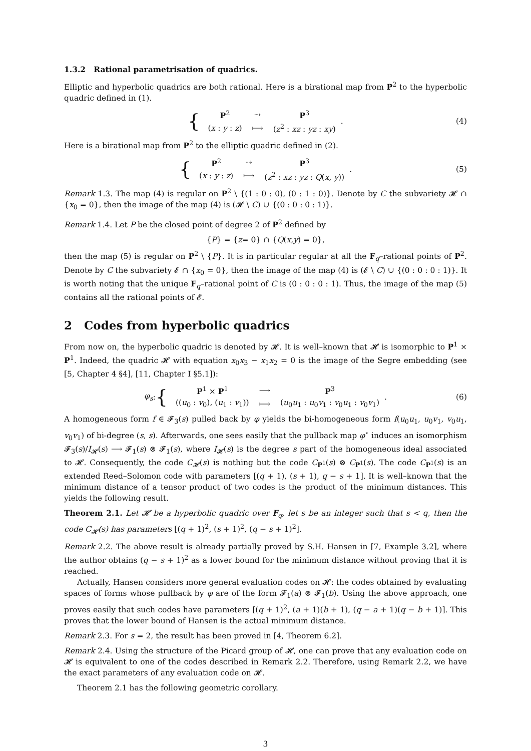1.3.2 Rational parametrisation of quadrics.
Elliptic and hyperbolic quadrics are both rational. Here is a birational map from P<sup>2</sup> to the hyperbolic quadric defined in (1).
{
| P<sup>2</sup> | ⇢ | P<sup>3</sup> |
| ( x : y : z ) | ⟼ | ( z<sup>2</sup> : xz : yz : xy ) |
. (4)
Here is a birational map from P<sup>2</sup> to the elliptic quadric defined in (2).
{
| P<sup>2</sup> | ⇢ | P<sup>3</sup> |
| ( x : y : z ) | ⟼ | ( z<sup>2</sup> : xz : yz : Q ( x , y )) |
. (5)
Remark 1.3. The map (4) is regular on P<sup>2</sup> \ {(1 : 0 : 0), (0 : 1 : 0)}. Denote by C the subvariety 𝓗 ∩ {x<sub>0</sub> = 0}, then the image of the map (4) is (𝓗 \ C) ∪ {(0 : 0 : 0 : 1)}.
Remark 1.4. Let P be the closed point of degree 2 of P<sup>2</sup> defined by
{ P } = { z = 0} ∩ { Q (x, y) = 0},
then the map (5) is regular on P<sup>2</sup> \ {P}. It is in particular regular at all the F<sub>q</sub>–rational points of P<sup>2</sup>. Denote by C the subvariety 𝓔 ∩ {x<sub>0</sub> = 0}, then the image of the map (4) is (𝓔 \ C) ∪ {(0 : 0 : 0 : 1)}. It is worth noting that the unique F<sub>q</sub>–rational point of C is (0 : 0 : 0 : 1). Thus, the image of the map (5) contains all the rational points of 𝓔.
2 Codes from hyperbolic quadrics
From now on, the hyperbolic quadric is denoted by 𝓗. It is well–known that 𝓗 is isomorphic to P<sup>1</sup> × P<sup>1</sup>. Indeed, the quadric 𝓗 with equation x<sub>0</sub>x<sub>3</sub> − x<sub>1</sub>x<sub>2</sub> = 0 is the image of the Segre embedding (see [5, Chapter 4 §4], [11, Chapter I §5.1]):
φ<sub>s</sub> : {
| P<sup>1</sup> × P<sup>1</sup> | ⟶ | P<sup>3</sup> |
| (( u<sub>0</sub> : v<sub>0</sub>), ( u<sub>1</sub> : v<sub>1</sub>)) | ⟼ | ( u<sub>0</sub> u<sub>1</sub> : u<sub>0</sub> v<sub>1</sub> : v<sub>0</sub> u<sub>1</sub> : v<sub>0</sub> v<sub>1</sub>) |
. (6)
A homogeneous form f ∈ 𝓕<sub>3</sub>(s) pulled back by φ yields the bi-homogeneous form f(u<sub>0</sub>u<sub>1</sub>, u<sub>0</sub>v<sub>1</sub>, v<sub>0</sub>u<sub>1</sub>, v<sub>0</sub>v<sub>1</sub>) of bi-degree (s, s). Afterwards, one sees easily that the pullback map φ<sup>⋆</sup> induces an isomorphism 𝓕<sub>3</sub>(s)/I<sub>𝓗</sub>(s) ⟶ 𝓕<sub>1</sub>(s) ⊗ 𝓕<sub>1</sub>(s), where I<sub>𝓗</sub>(s) is the degree s part of the homogeneous ideal associated to 𝓗. Consequently, the code C<sub>𝓗</sub>(s) is nothing but the code C<sub>P<sup>1</sup></sub>(s) ⊗ C<sub>P<sup>1</sup></sub>(s). The code C<sub>P<sup>1</sup></sub>(s) is an extended Reed–Solomon code with parameters [(q + 1), (s + 1), q − s + 1]. It is well–known that the minimum distance of a tensor product of two codes is the product of the minimum distances. This yields the following result.
Theorem 2.1. Let 𝓗 be a hyperbolic quadric over F<sub>q</sub>, let s be an integer such that s < q, then the code C<sub>𝓗</sub>(s) has parameters [(q + 1)<sup>2</sup>, (s + 1)<sup>2</sup>, (q − s + 1)<sup>2</sup>].
Remark 2.2. The above result is already partially proved by S.H. Hansen in [7, Example 3.2], where the author obtains (q − s + 1)<sup>2</sup> as a lower bound for the minimum distance without proving that it is reached.
Actually, Hansen considers more general evaluation codes on 𝓗: the codes obtained by evaluating spaces of forms whose pullback by φ are of the form 𝓕<sub>1</sub>(a) ⊗ 𝓕<sub>1</sub>(b). Using the above approach, one proves easily that such codes have parameters [(q + 1)<sup>2</sup>, (a + 1)(b + 1), (q − a + 1)(q − b + 1)]. This proves that the lower bound of Hansen is the actual minimum distance.
Remark 2.3. For s = 2, the result has been proved in [4, Theorem 6.2].
Remark 2.4. Using the structure of the Picard group of 𝓗, one can prove that any evaluation code on 𝓗 is equivalent to one of the codes described in Remark 2.2. Therefore, using Remark 2.2, we have the exact parameters of any evaluation code on 𝓗.
Theorem 2.1 has the following geometric corollary.
3